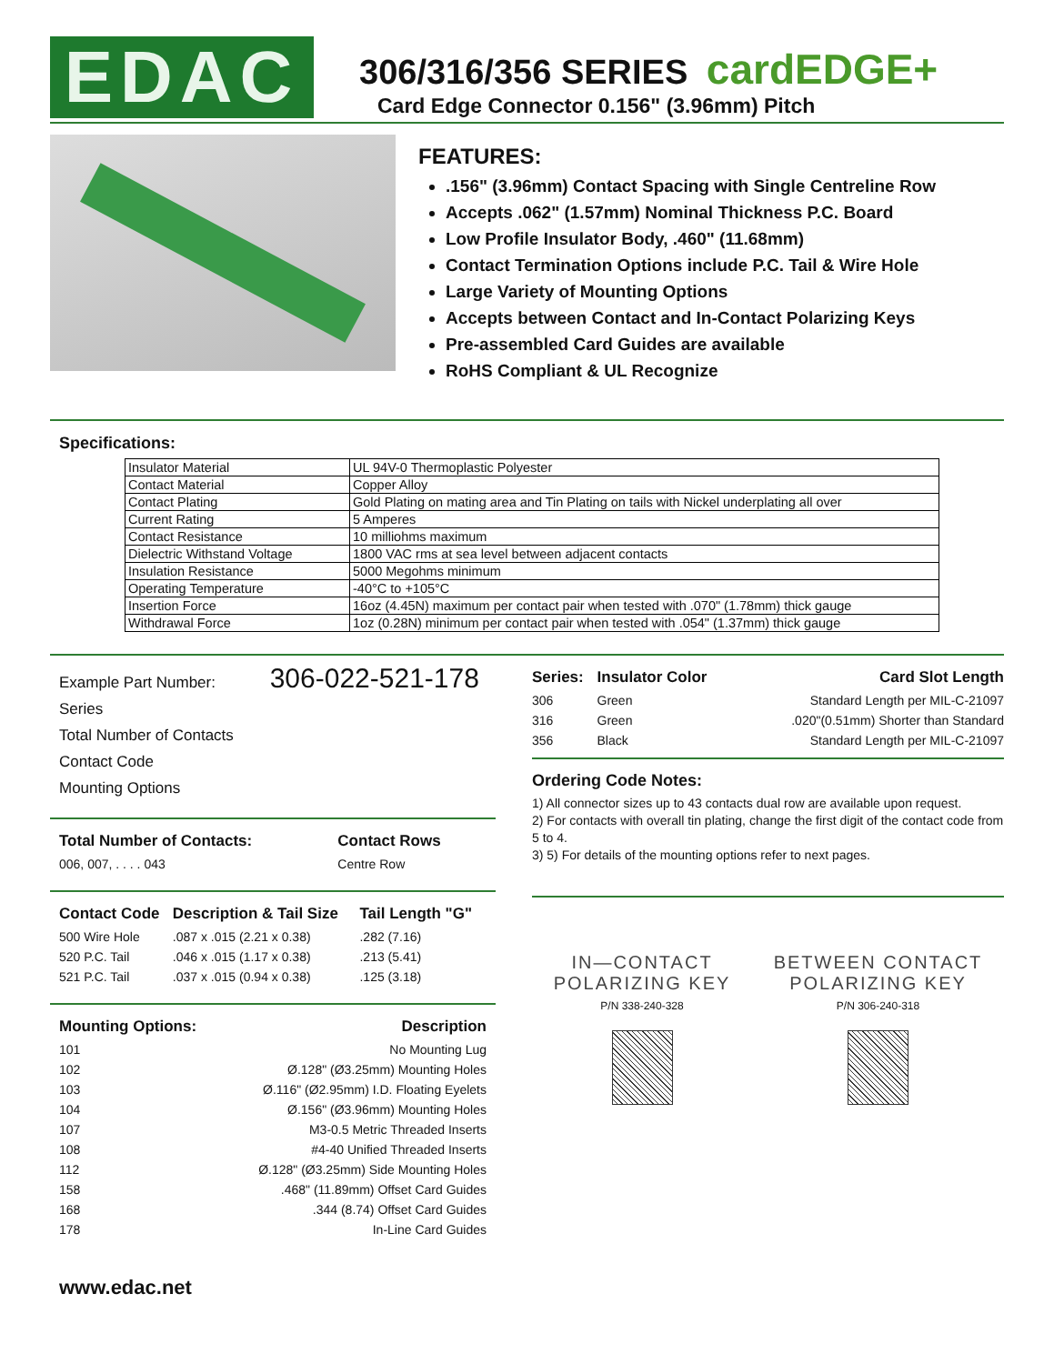EDAC
306/316/356 SERIES cardEDGE+
Card Edge Connector 0.156" (3.96mm) Pitch
FEATURES:
.156" (3.96mm) Contact Spacing with Single Centreline Row
Accepts .062" (1.57mm) Nominal Thickness P.C. Board
Low Profile Insulator Body, .460" (11.68mm)
Contact Termination Options include P.C. Tail & Wire Hole
Large Variety of Mounting Options
Accepts between Contact and In-Contact Polarizing Keys
Pre-assembled Card Guides are available
RoHS Compliant & UL Recognize
Specifications:
| Insulator Material | UL 94V-0 Thermoplastic Polyester |
| Contact Material | Copper Alloy |
| Contact Plating | Gold Plating on mating area and Tin Plating on tails with Nickel underplating all over |
| Current Rating | 5 Amperes |
| Contact Resistance | 10 milliohms maximum |
| Dielectric Withstand Voltage | 1800 VAC rms at sea level between adjacent contacts |
| Insulation Resistance | 5000 Megohms minimum |
| Operating Temperature | -40°C to +105°C |
| Insertion Force | 16oz (4.45N) maximum per contact pair when tested with .070" (1.78mm) thick gauge |
| Withdrawal Force | 1oz (0.28N) minimum per contact pair when tested with .054" (1.37mm) thick gauge |
Example Part Number: 306-022-521-178
Series
Total Number of Contacts
Contact Code
Mounting Options
| Total Number of Contacts: | Contact Rows |
| --- | --- |
| 006, 007, . . . . 043 | Centre Row |
| Contact Code | Description & Tail Size | Tail Length "G" |
| --- | --- | --- |
| 500 Wire Hole | .087 x .015 (2.21 x 0.38) | .282 (7.16) |
| 520 P.C. Tail | .046 x .015 (1.17 x 0.38) | .213 (5.41) |
| 521 P.C. Tail | .037 x .015 (0.94 x 0.38) | .125 (3.18) |
| Mounting Options: | Description |
| --- | --- |
| 101 | No Mounting Lug |
| 102 | Ø.128" (Ø3.25mm) Mounting Holes |
| 103 | Ø.116" (Ø2.95mm) I.D. Floating Eyelets |
| 104 | Ø.156" (Ø3.96mm) Mounting Holes |
| 107 | M3-0.5 Metric Threaded Inserts |
| 108 | #4-40 Unified Threaded Inserts |
| 112 | Ø.128" (Ø3.25mm) Side Mounting Holes |
| 158 | .468" (11.89mm) Offset Card Guides |
| 168 | .344 (8.74) Offset Card Guides |
| 178 | In-Line Card Guides |
www.edac.net
| Series: | Insulator Color | Card Slot Length |
| --- | --- | --- |
| 306 | Green | Standard Length per MIL-C-21097 |
| 316 | Green | .020"(0.51mm) Shorter than Standard |
| 356 | Black | Standard Length per MIL-C-21097 |
Ordering Code Notes:
1) All connector sizes up to 43 contacts dual row are available upon request.
2) For contacts with overall tin plating, change the first digit of the contact code from 5 to 4.
3) 5) For details of the mounting options refer to next pages.
IN—CONTACT
POLARIZING KEY
P/N 338-240-328
BETWEEN CONTACT
POLARIZING KEY
P/N 306-240-318